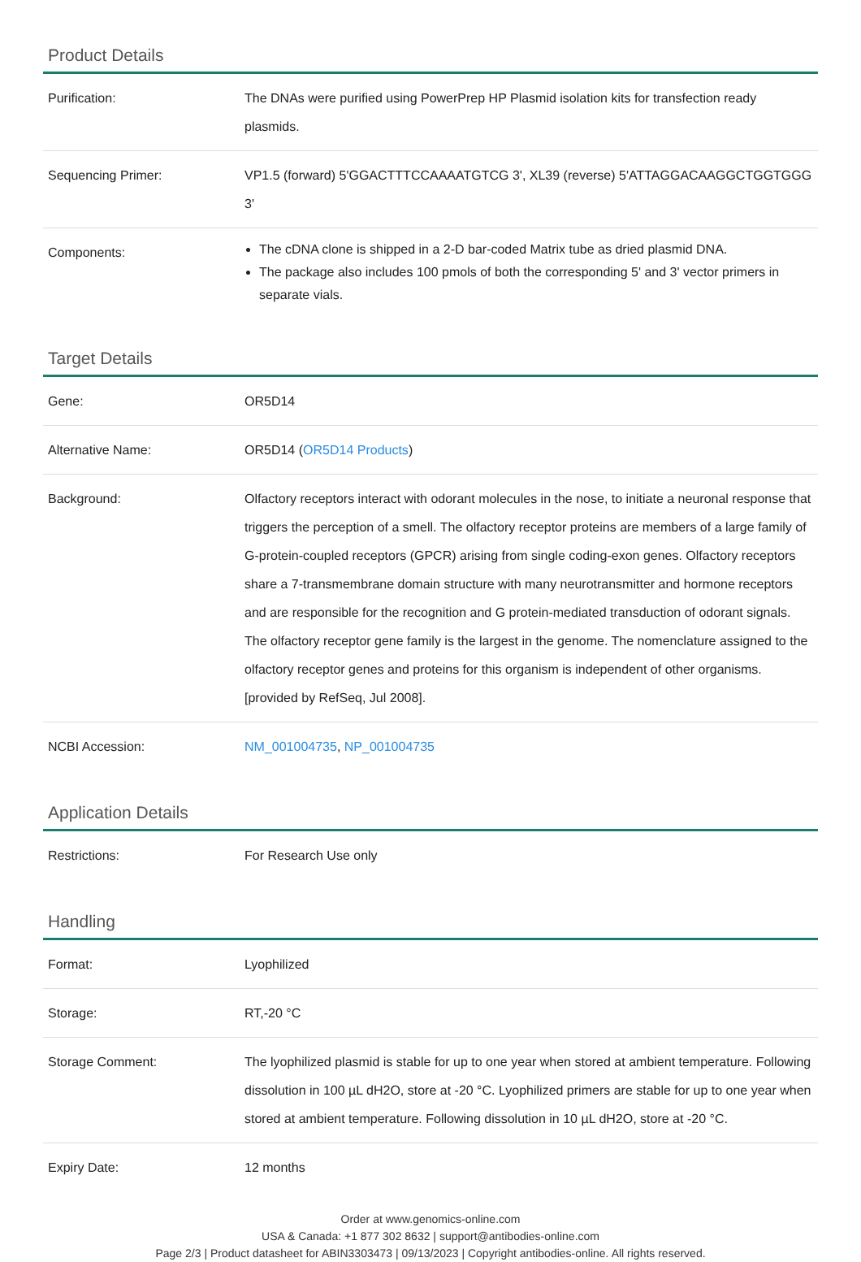Product Details
| Purification: | The DNAs were purified using PowerPrep HP Plasmid isolation kits for transfection ready plasmids. |
| Sequencing Primer: | VP1.5 (forward) 5'GGACTTTCCAAAATGTCG 3', XL39 (reverse) 5'ATTAGGACAAGGCTGGTGGG 3' |
| Components: | The cDNA clone is shipped in a 2-D bar-coded Matrix tube as dried plasmid DNA. The package also includes 100 pmols of both the corresponding 5' and 3' vector primers in separate vials. |
Target Details
| Gene: | OR5D14 |
| Alternative Name: | OR5D14 ( OR5D14 Products ) |
| Background: | Olfactory receptors interact with odorant molecules in the nose, to initiate a neuronal response that triggers the perception of a smell. The olfactory receptor proteins are members of a large family of G-protein-coupled receptors (GPCR) arising from single coding-exon genes. Olfactory receptors share a 7-transmembrane domain structure with many neurotransmitter and hormone receptors and are responsible for the recognition and G protein-mediated transduction of odorant signals. The olfactory receptor gene family is the largest in the genome. The nomenclature assigned to the olfactory receptor genes and proteins for this organism is independent of other organisms. [provided by RefSeq, Jul 2008]. |
| NCBI Accession: | NM_001004735 , NP_001004735 |
Application Details
| Restrictions: | For Research Use only |
Handling
| Format: | Lyophilized |
| Storage: | RT,-20 °C |
| Storage Comment: | The lyophilized plasmid is stable for up to one year when stored at ambient temperature. Following dissolution in 100 µL dH2O, store at -20 °C. Lyophilized primers are stable for up to one year when stored at ambient temperature. Following dissolution in 10 µL dH2O, store at -20 °C. |
| Expiry Date: | 12 months |
Order at www.genomics-online.com
USA & Canada: +1 877 302 8632 | support@antibodies-online.com
Page 2/3 | Product datasheet for ABIN3303473 | 09/13/2023 | Copyright antibodies-online. All rights reserved.